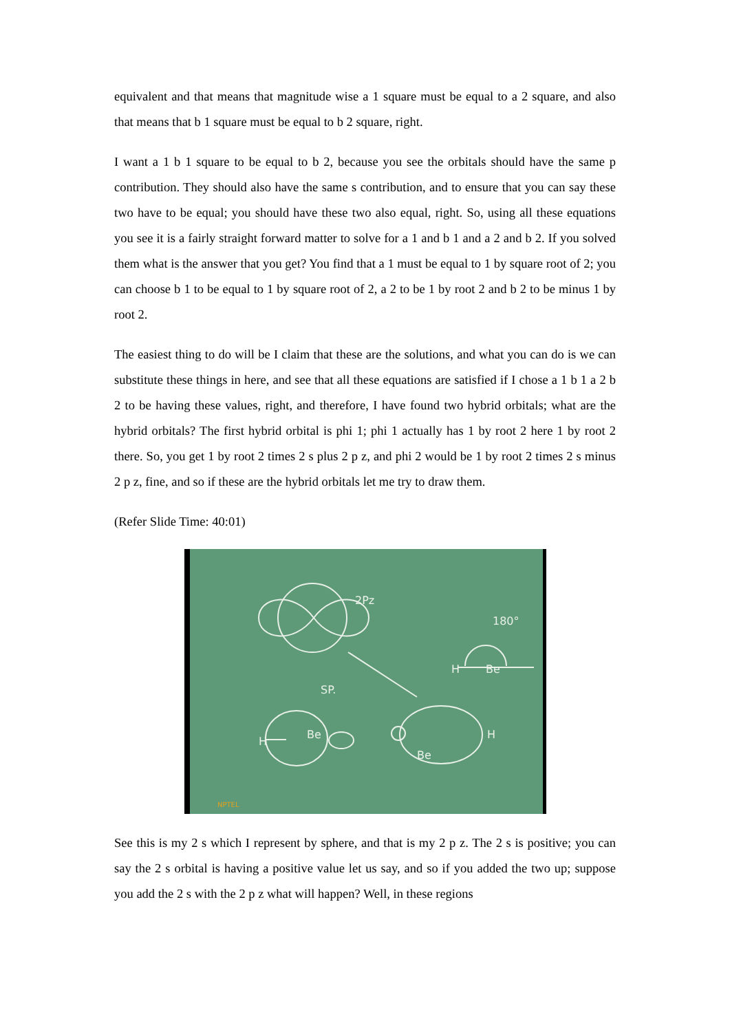equivalent and that means that magnitude wise a 1 square must be equal to a 2 square, and also that means that b 1 square must be equal to b 2 square, right.
I want a 1 b 1 square to be equal to b 2, because you see the orbitals should have the same p contribution. They should also have the same s contribution, and to ensure that you can say these two have to be equal; you should have these two also equal, right. So, using all these equations you see it is a fairly straight forward matter to solve for a 1 and b 1 and a 2 and b 2. If you solved them what is the answer that you get? You find that a 1 must be equal to 1 by square root of 2; you can choose b 1 to be equal to 1 by square root of 2, a 2 to be 1 by root 2 and b 2 to be minus 1 by root 2.
The easiest thing to do will be I claim that these are the solutions, and what you can do is we can substitute these things in here, and see that all these equations are satisfied if I chose a 1 b 1 a 2 b 2 to be having these values, right, and therefore, I have found two hybrid orbitals; what are the hybrid orbitals? The first hybrid orbital is phi 1; phi 1 actually has 1 by root 2 here 1 by root 2 there. So, you get 1 by root 2 times 2 s plus 2 p z, and phi 2 would be 1 by root 2 times 2 s minus 2 p z, fine, and so if these are the hybrid orbitals let me try to draw them.
(Refer Slide Time: 40:01)
2Pz
180°
SP.
H
Be
H
Be
H
Be
NPTEL
See this is my 2 s which I represent by sphere, and that is my 2 p z. The 2 s is positive; you can say the 2 s orbital is having a positive value let us say, and so if you added the two up; suppose you add the 2 s with the 2 p z what will happen? Well, in these regions